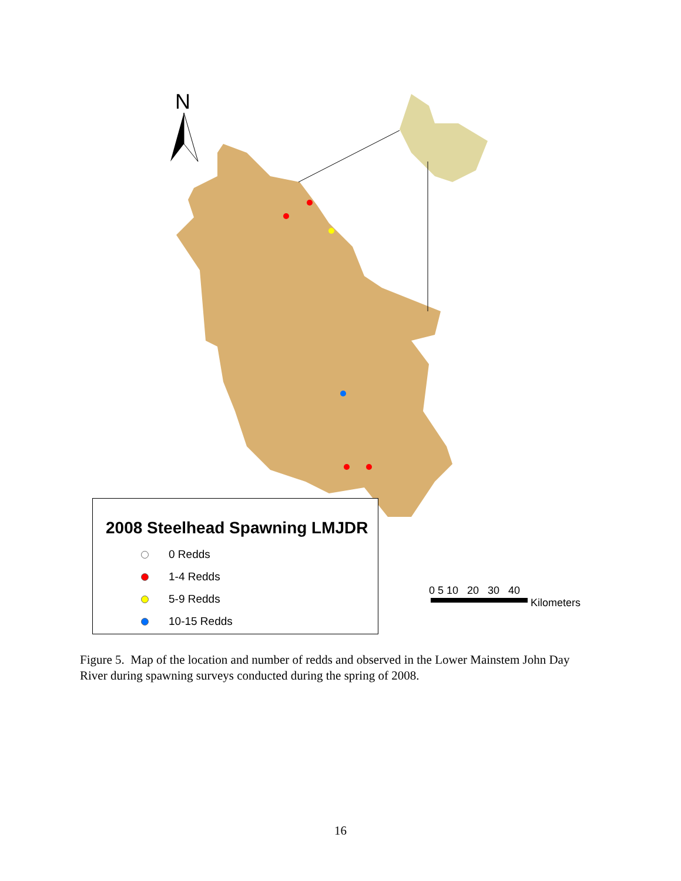N
2008 Steelhead Spawning LMJDR
0 Redds
1-4 Redds
5-9 Redds
10-15 Redds
0 5 10 20 30 40
Kilometers
Figure 5. Map of the location and number of redds and observed in the Lower Mainstem John Day River during spawning surveys conducted during the spring of 2008.
16